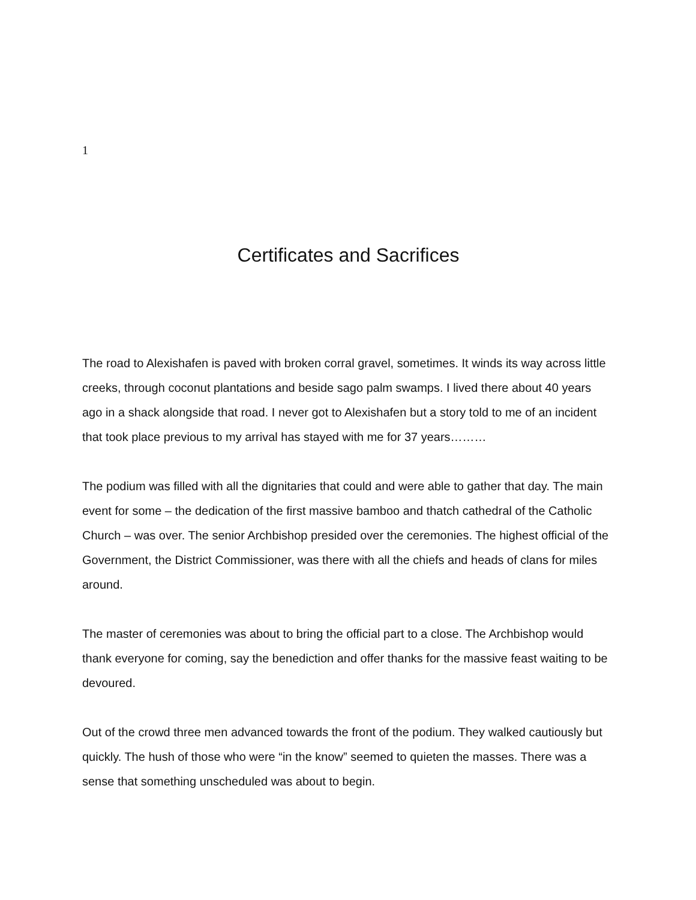1
Certificates and Sacrifices
The road to Alexishafen is paved with broken corral gravel, sometimes. It winds its way across little creeks, through coconut plantations and beside sago palm swamps. I lived there about 40 years ago in a shack alongside that road. I never got to Alexishafen but a story told to me of an incident that took place previous to my arrival has stayed with me for 37 years………
The podium was filled with all the dignitaries that could and were able to gather that day. The main event for some – the dedication of the first massive bamboo and thatch cathedral of the Catholic Church – was over. The senior Archbishop presided over the ceremonies. The highest official of the Government, the District Commissioner, was there with all the chiefs and heads of clans for miles around.
The master of ceremonies was about to bring the official part to a close. The Archbishop would thank everyone for coming, say the benediction and offer thanks for the massive feast waiting to be devoured.
Out of the crowd three men advanced towards the front of the podium. They walked cautiously but quickly. The hush of those who were “in the know” seemed to quieten the masses. There was a sense that something unscheduled was about to begin.